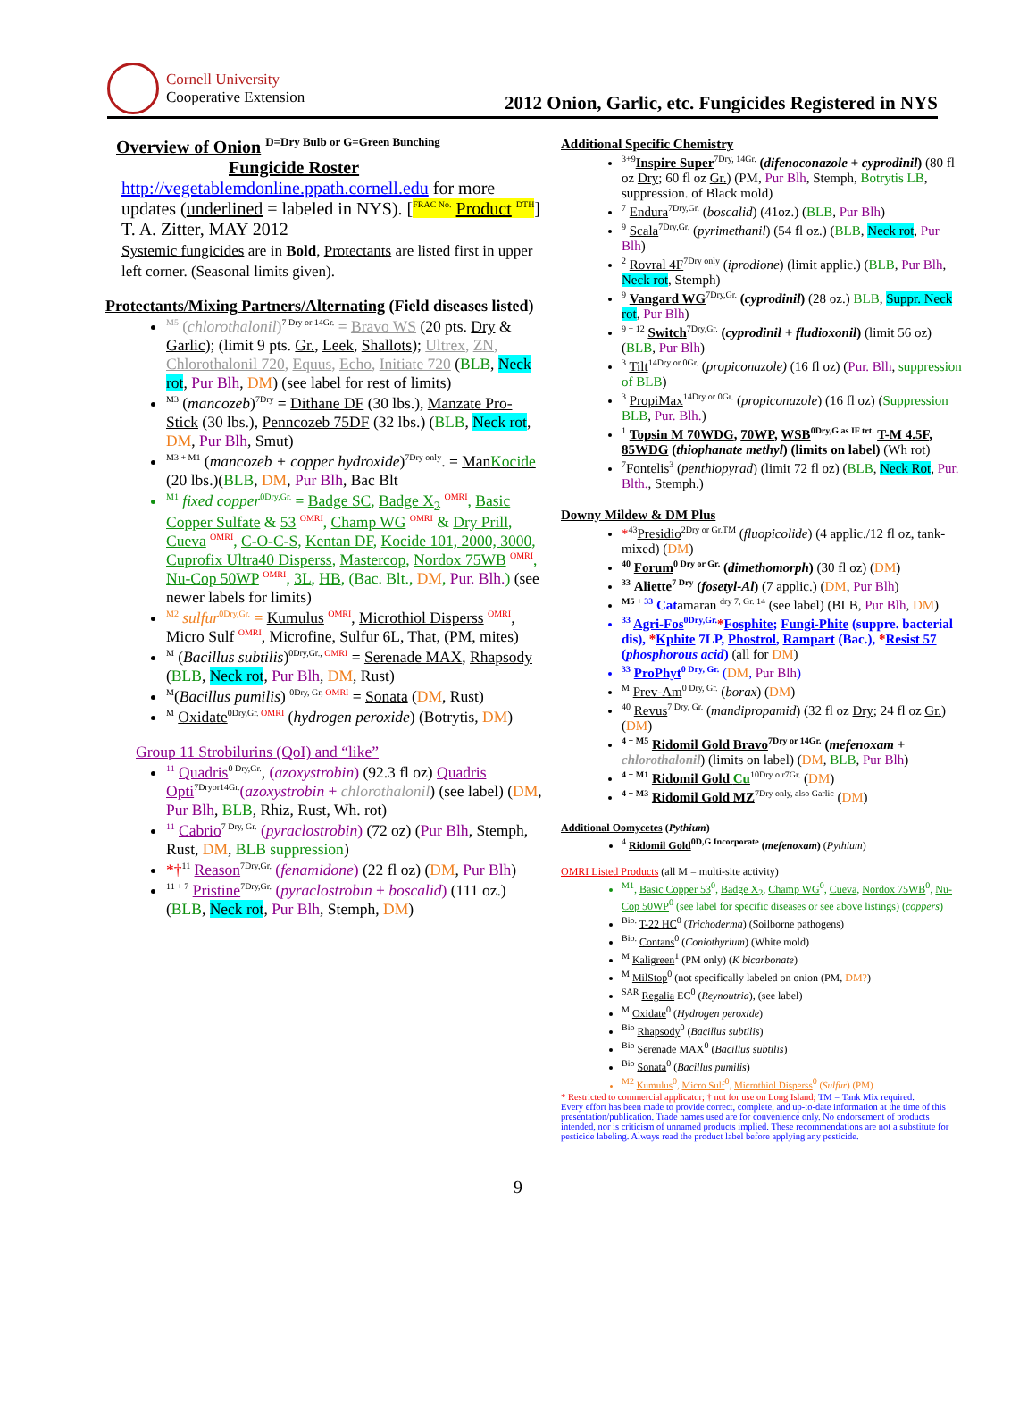Cornell University
Cooperative Extension
2012 Onion, Garlic, etc. Fungicides Registered in NYS
Overview of Onion <sup>D=Dry Bulb or G=Green Bunching</sup>
Fungicide Roster
http://vegetablemdonline.ppath.cornell.edu for more updates (underlined = labeled in NYS). [<sup>FRAC No.</sup> Product <sup>DTH</sup>] T. A. Zitter, MAY 2012
Systemic fungicides are in Bold, Protectants are listed first in upper left corner. (Seasonal limits given).
Protectants/Mixing Partners/Alternating (Field diseases listed)
<sup>M5</sup> (chlorothalonil)<sup>7 Dry or 14Gr.</sup> = Bravo WS (20 pts. Dry & Garlic); (limit 9 pts. Gr., Leek, Shallots); Ultrex, ZN, Chlorothalonil 720, Equus, Echo, Initiate 720 (BLB, Neck rot, Pur Blh, DM) (see label for rest of limits)
<sup>M3</sup> (mancozeb)<sup>7Dry</sup> = Dithane DF (30 lbs.), Manzate Pro-Stick (30 lbs.), Penncozeb 75DF (32 lbs.) (BLB, Neck rot, DM, Pur Blh, Smut)
<sup>M3 + M1</sup> (mancozeb + copper hydroxide)<sup>7Dry only</sup>. = ManKocide (20 lbs.)(BLB, DM, Pur Blh, Bac Blt
<sup>M1</sup> fixed copper<sup>0Dry,Gr.</sup> = Badge SC, Badge X<sub>2</sub> <sup>OMRI</sup>, Basic Copper Sulfate & 53 <sup>OMRI</sup>, Champ WG <sup>OMRI</sup> & Dry Prill, Cueva <sup>OMRI</sup>, C-O-C-S, Kentan DF, Kocide 101, 2000, 3000, Cuprofix Ultra40 Disperss, Mastercop, Nordox 75WB <sup>OMRI</sup>, Nu-Cop 50WP <sup>OMRI</sup>, 3L, HB, (Bac. Blt., DM, Pur. Blh.) (see newer labels for limits)
<sup>M2</sup> sulfur<sup>0Dry,Gr.</sup> = Kumulus <sup>OMRI</sup>, Microthiol Disperss <sup>OMRI</sup>, Micro Sulf <sup>OMRI</sup>, Microfine, Sulfur 6L, That, (PM, mites)
<sup>M</sup> (Bacillus subtilis)<sup>0Dry,Gr., OMRI</sup> = Serenade MAX, Rhapsody (BLB, Neck rot, Pur Blh, DM, Rust)
<sup>M</sup>(Bacillus pumilis) <sup>0Dry, Gr, OMRI</sup> = Sonata (DM, Rust)
<sup>M</sup> Oxidate<sup>0Dry,Gr. OMRI</sup> (hydrogen peroxide) (Botrytis, DM)
Group 11 Strobilurins (QoI) and “like”
<sup>11</sup> Quadris<sup>0 Dry,Gr.</sup>, (azoxystrobin) (92.3 fl oz) Quadris Opti<sup>7Dryor14Gr.</sup>(azoxystrobin + chlorothalonil) (see label) (DM, Pur Blh, BLB, Rhiz, Rust, Wh. rot)
<sup>11</sup> Cabrio<sup>7 Dry, Gr.</sup> (pyraclostrobin) (72 oz) (Pur Blh, Stemph, Rust, DM, BLB suppression)
*†<sup>11</sup> Reason<sup>7Dry,Gr.</sup> (fenamidone) (22 fl oz) (DM, Pur Blh)
<sup>11 + 7</sup> Pristine<sup>7Dry,Gr.</sup> (pyraclostrobin + boscalid) (111 oz.) (BLB, Neck rot, Pur Blh, Stemph, DM)
Additional Specific Chemistry
<sup>3+9</sup>Inspire Super<sup>7Dry, 14Gr.</sup> (difenoconazole + cyprodinil) (80 fl oz Dry; 60 fl oz Gr.) (PM, Pur Blh, Stemph, Botrytis LB, suppression. of Black mold)
<sup>7</sup> Endura<sup>7Dry,Gr.</sup> (boscalid) (41oz.) (BLB, Pur Blh)
<sup>9</sup> Scala<sup>7Dry,Gr.</sup> (pyrimethanil) (54 fl oz.) (BLB, Neck rot, Pur Blh)
<sup>2</sup> Rovral 4F<sup>7Dry only</sup> (iprodione) (limit applic.) (BLB, Pur Blh, Neck rot, Stemph)
<sup>9</sup> Vangard WG<sup>7Dry,Gr.</sup> (cyprodinil) (28 oz.) BLB, Suppr. Neck rot, Pur Blh)
<sup>9 + 12</sup> Switch<sup>7Dry,Gr.</sup> (cyprodinil + fludioxonil) (limit 56 oz) (BLB, Pur Blh)
<sup>3</sup> Tilt<sup>14Dry or 0Gr.</sup> (propiconazole) (16 fl oz) (Pur. Blh, suppression of BLB)
<sup>3</sup> PropiMax<sup>14Dry or 0Gr.</sup> (propiconazole) (16 fl oz) (Suppression BLB, Pur. Blh.)
<sup>1</sup> Topsin M 70WDG, 70WP, WSB<sup>0Dry,G as IF trt.</sup> T-M 4.5F, 85WDG (thiophanate methyl) (limits on label) (Wh rot)
<sup>7</sup> Fontelis<sup>3</sup> (penthiopyrad) (limit 72 fl oz) (BLB, Neck Rot, Pur. Blth., Stemph.)
Downy Mildew & DM Plus
*<sup>43</sup>Presidio<sup>2Dry or Gr.TM</sup> (fluopicolide) (4 applic./12 fl oz, tank-mixed) (DM)
<sup>40</sup> Forum<sup>0 Dry or Gr.</sup> (dimethomorph) (30 fl oz) (DM)
<sup>33</sup> Aliette<sup>7 Dry</sup> (fosetyl-Al) (7 applic.) (DM, Pur Blh)
<sup>M5 + 33</sup> Catamaran <sup>dry 7, Gr. 14</sup> (see label) (BLB, Pur Blh, DM)
<sup>33</sup> Agri-Fos<sup>0Dry,Gr.</sup>*Fosphite; Fungi-Phite (suppre. bacterial dis), *Kphite 7LP, Phostrol, Rampart (Bac.), *Resist 57 (phosphorous acid) (all for DM)
<sup>33</sup> ProPhyt<sup>0 Dry, Gr.</sup> (DM, Pur Blh)
<sup>M</sup> Prev-Am<sup>0 Dry, Gr.</sup> (borax) (DM)
<sup>40</sup> Revus<sup>7 Dry, Gr.</sup> (mandipropamid) (32 fl oz Dry; 24 fl oz Gr.) (DM)
<sup>4 + M5</sup> Ridomil Gold Bravo<sup>7Dry or 14Gr.</sup> (mefenoxam + chlorothalonil) (limits on label) (DM, BLB, Pur Blh)
<sup>4 + M1</sup> Ridomil Gold Cu<sup>10Dry o r7Gr.</sup> (DM)
<sup>4 + M3</sup> Ridomil Gold MZ<sup>7Dry only, also Garlic</sup> (DM)
Additional Oomycetes (Pythium)
<sup>4</sup> Ridomil Gold<sup>0D,G Incorporate</sup> (mefenoxam) (Pythium)
OMRI Listed Products (all M = multi-site activity)
<sup>M1</sup>, Basic Copper 53<sup>0</sup>, Badge X<sub>2</sub>, Champ WG<sup>0</sup>, Cueva, Nordox 75WB<sup>0</sup>, Nu-Cop 50WP<sup>0</sup> (see label for specific diseases or see above listings) (coppers)
<sup>Bio.</sup> T-22 HC<sup>0</sup> (Trichoderma) (Soilborne pathogens)
<sup>Bio.</sup> Contans<sup>0</sup> (Coniothyrium) (White mold)
<sup>M</sup> Kaligreen<sup>1</sup> (PM only) (K bicarbonate)
<sup>M</sup> MilStop<sup>0</sup> (not specifically labeled on onion (PM, DM?)
<sup>SAR</sup> Regalia EC<sup>0</sup> (Reynoutria), (see label)
<sup>M</sup> Oxidate<sup>0</sup> (Hydrogen peroxide)
<sup>Bio</sup> Rhapsody<sup>0</sup> (Bacillus subtilis)
<sup>Bio</sup> Serenade MAX<sup>0</sup> (Bacillus subtilis)
<sup>Bio</sup> Sonata<sup>0</sup> (Bacillus pumilis)
<sup>M2</sup> Kumulus<sup>0</sup>, Micro Sulf<sup>0</sup>, Microthiol Disperss<sup>0</sup> (Sulfur) (PM)
* Restricted to commercial applicator; † not for use on Long Island; TM = Tank Mix required.
Every effort has been made to provide correct, complete, and up-to-date information at the time of this presentation/publication. Trade names used are for convenience only. No endorsement of products intended, nor is criticism of unnamed products implied. These recommendations are not a substitute for pesticide labeling. Always read the product label before applying any pesticide.
9